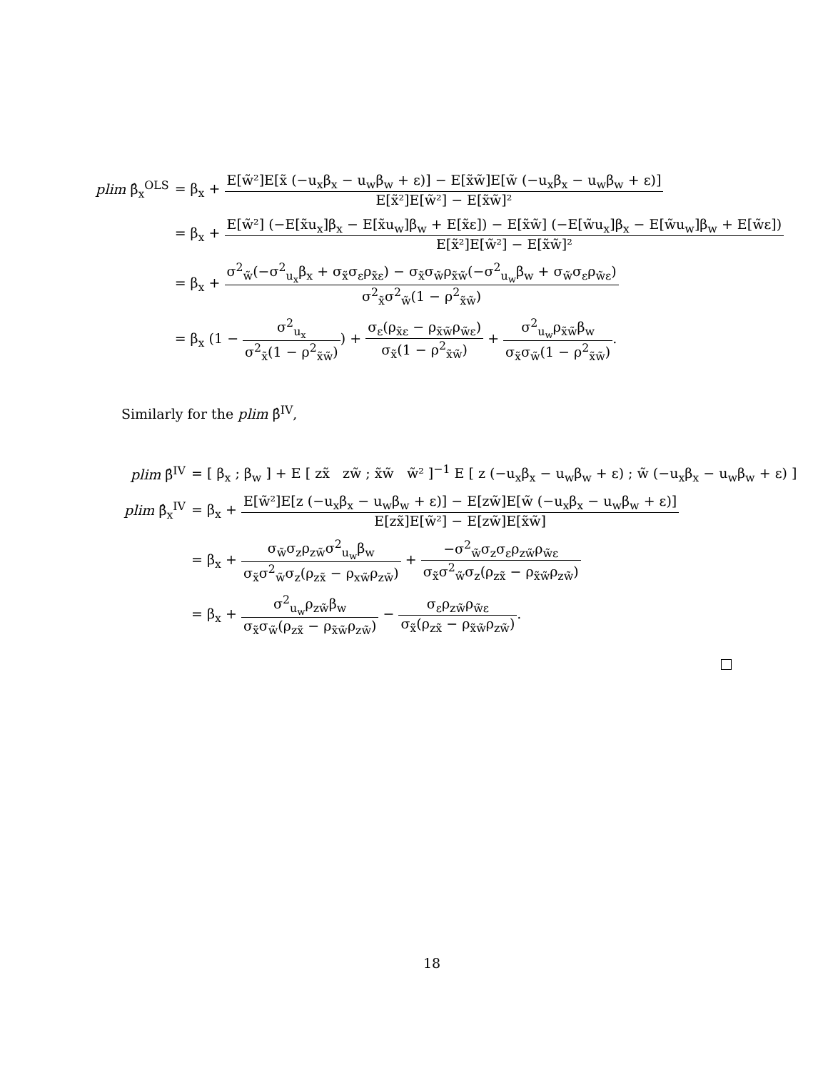| plim β̂<sub>x</sub><sup>OLS</sup> | = β<sub>x</sub> + E[w̃²]E[x̃ (−u<sub>x</sub>β<sub>x</sub> − u<sub>w</sub>β<sub>w</sub> + ε)] − E[x̃w̃]E[w̃ (−u<sub>x</sub>β<sub>x</sub> − u<sub>w</sub>β<sub>w</sub> + ε)] E[x̃²]E[w̃²] − E[x̃w̃]² |
| | = β<sub>x</sub> + E[w̃²] (−E[x̃u<sub>x</sub>]β<sub>x</sub> − E[x̃u<sub>w</sub>]β<sub>w</sub> + E[x̃ε]) − E[x̃w̃] (−E[w̃u<sub>x</sub>]β<sub>x</sub> − E[w̃u<sub>w</sub>]β<sub>w</sub> + E[w̃ε]) E[x̃²]E[w̃²] − E[x̃w̃]² |
| | = β<sub>x</sub> + σ<sup>2</sup><sub>w̃</sub>(−σ<sup>2</sup><sub>u<sub>x</sub></sub>β<sub>x</sub> + σ<sub>x̃</sub>σ<sub>ε</sub>ρ<sub>x̃ε</sub>) − σ<sub>x̃</sub>σ<sub>w̃</sub>ρ<sub>x̃w̃</sub>(−σ<sup>2</sup><sub>u<sub>w</sub></sub>β<sub>w</sub> + σ<sub>w̃</sub>σ<sub>ε</sub>ρ<sub>w̃ε</sub>) σ<sup>2</sup><sub>x̃</sub>σ<sup>2</sup><sub>w̃</sub>(1 − ρ<sup>2</sup><sub>x̃w̃</sub>) |
| | = β<sub>x</sub> (1 − σ<sup>2</sup><sub>u<sub>x</sub></sub> σ<sup>2</sup><sub>x̃</sub>(1 − ρ<sup>2</sup><sub>x̃w̃</sub>) ) + σ<sub>ε</sub>(ρ<sub>x̃ε</sub> − ρ<sub>x̃w̃</sub>ρ<sub>w̃ε</sub>) σ<sub>x̃</sub>(1 − ρ<sup>2</sup><sub>x̃w̃</sub>) + σ<sup>2</sup><sub>u<sub>w</sub></sub>ρ<sub>x̃w̃</sub>β<sub>w</sub> σ<sub>x̃</sub>σ<sub>w̃</sub>(1 − ρ<sup>2</sup><sub>x̃w̃</sub>) . |
Similarly for the plim β̂<sup>IV</sup>,
| plim β̂<sup>IV</sup> | = [ β<sub>x</sub> ; β<sub>w</sub> ] + E [ zx̃ zw̃ ; x̃w̃ w̃² ]<sup>−1</sup> E [ z (−u<sub>x</sub>β<sub>x</sub> − u<sub>w</sub>β<sub>w</sub> + ε) ; w̃ (−u<sub>x</sub>β<sub>x</sub> − u<sub>w</sub>β<sub>w</sub> + ε) ] |
| plim β̂<sub>x</sub><sup>IV</sup> | = β<sub>x</sub> + E[w̃²]E[z (−u<sub>x</sub>β<sub>x</sub> − u<sub>w</sub>β<sub>w</sub> + ε)] − E[zw̃]E[w̃ (−u<sub>x</sub>β<sub>x</sub> − u<sub>w</sub>β<sub>w</sub> + ε)] E[zx̃]E[w̃²] − E[zw̃]E[x̃w̃] |
| | = β<sub>x</sub> + σ<sub>w̃</sub>σ<sub>z</sub>ρ<sub>zw̃</sub>σ<sup>2</sup><sub>u<sub>w</sub></sub>β<sub>w</sub> σ<sub>x̃</sub>σ<sup>2</sup><sub>w̃</sub>σ<sub>z</sub>(ρ<sub>zx̃</sub> − ρ<sub>xw̃</sub>ρ<sub>zw̃</sub>) + −σ<sup>2</sup><sub>w̃</sub>σ<sub>z</sub>σ<sub>ε</sub>ρ<sub>zw̃</sub>ρ<sub>w̃ε</sub> σ<sub>x̃</sub>σ<sup>2</sup><sub>w̃</sub>σ<sub>z</sub>(ρ<sub>zx̃</sub> − ρ<sub>x̃w̃</sub>ρ<sub>zw̃</sub>) |
| | = β<sub>x</sub> + σ<sup>2</sup><sub>u<sub>w</sub></sub>ρ<sub>zw̃</sub>β<sub>w</sub> σ<sub>x̃</sub>σ<sub>w̃</sub>(ρ<sub>zx̃</sub> − ρ<sub>x̃w̃</sub>ρ<sub>zw̃</sub>) − σ<sub>ε</sub>ρ<sub>zw̃</sub>ρ<sub>w̃ε</sub> σ<sub>x̃</sub>(ρ<sub>zx̃</sub> − ρ<sub>x̃w̃</sub>ρ<sub>zw̃</sub>) . |
18